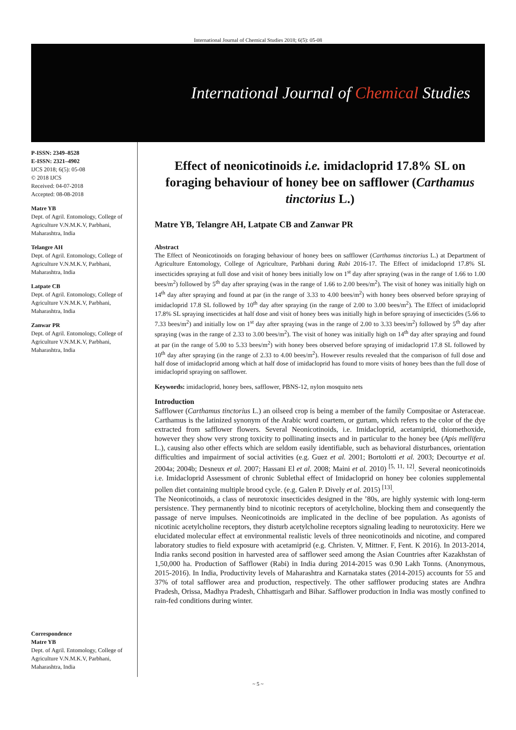International Journal of Chemical Studies 2018; 6(5): 05-08
International Journal of Chemical Studies
P-ISSN: 2349–8528
E-ISSN: 2321–4902
IJCS 2018; 6(5): 05-08
© 2018 IJCS
Received: 04-07-2018
Accepted: 08-08-2018
Matre YB
Dept. of Agril. Entomology, College of Agriculture V.N.M.K.V, Parbhani, Maharashtra, India
Telangre AH
Dept. of Agril. Entomology, College of Agriculture V.N.M.K.V, Parbhani, Maharashtra, India
Latpate CB
Dept. of Agril. Entomology, College of Agriculture V.N.M.K.V, Parbhani, Maharashtra, India
Zanwar PR
Dept. of Agril. Entomology, College of Agriculture V.N.M.K.V, Parbhani, Maharashtra, India
Correspondence
Matre YB
Dept. of Agril. Entomology, College of Agriculture V.N.M.K.V, Parbhani, Maharashtra, India
Effect of neonicotinoids i.e. imidacloprid 17.8% SL on foraging behaviour of honey bee on safflower (Carthamus tinctorius L.)
Matre YB, Telangre AH, Latpate CB and Zanwar PR
Abstract
The Effect of Neonicotinoids on foraging behaviour of honey bees on safflower (Carthamus tinctorius L.) at Department of Agriculture Entomology, College of Agriculture, Parbhani during Rabi 2016-17. The Effect of imidacloprid 17.8% SL insecticides spraying at full dose and visit of honey bees initially low on 1<sup>st</sup> day after spraying (was in the range of 1.66 to 1.00 bees/m<sup>2</sup>) followed by 5<sup>th</sup> day after spraying (was in the range of 1.66 to 2.00 bees/m<sup>2</sup>). The visit of honey was initially high on 14<sup>th</sup> day after spraying and found at par (in the range of 3.33 to 4.00 bees/m<sup>2</sup>) with honey bees observed before spraying of imidacloprid 17.8 SL followed by 10<sup>th</sup> day after spraying (in the range of 2.00 to 3.00 bees/m<sup>2</sup>). The Effect of imidacloprid 17.8% SL spraying insecticides at half dose and visit of honey bees was initially high in before spraying of insecticides (5.66 to 7.33 bees/m<sup>2</sup>) and initially low on 1<sup>st</sup> day after spraying (was in the range of 2.00 to 3.33 bees/m<sup>2</sup>) followed by 5<sup>th</sup> day after spraying (was in the range of 2.33 to 3.00 bees/m<sup>2</sup>). The visit of honey was initially high on 14<sup>th</sup> day after spraying and found at par (in the range of 5.00 to 5.33 bees/m<sup>2</sup>) with honey bees observed before spraying of imidacloprid 17.8 SL followed by 10<sup>th</sup> day after spraying (in the range of 2.33 to 4.00 bees/m<sup>2</sup>). However results revealed that the comparison of full dose and half dose of imidacloprid among which at half dose of imidacloprid has found to more visits of honey bees than the full dose of imidacloprid spraying on safflower.
Keywords: imidacloprid, honey bees, safflower, PBNS-12, nylon mosquito nets
Introduction
Safflower (Carthamus tinctorius L.) an oilseed crop is being a member of the family Compositae or Asteraceae. Carthamus is the latinized synonym of the Arabic word coartem, or gurtam, which refers to the color of the dye extracted from safflower flowers. Several Neonicotinoids, i.e. Imidacloprid, acetamiprid, thiomethoxide, however they show very strong toxicity to pollinating insects and in particular to the honey bee (Apis mellifera L.), causing also other effects which are seldom easily identifiable, such as behavioral disturbances, orientation difficulties and impairment of social activities (e.g. Guez et al. 2001; Bortolotti et al. 2003; Decourtye et al. 2004a; 2004b; Desneux et al. 2007; Hassani El et al. 2008; Maini et al. 2010) <sup>[5, 11, 12]</sup>. Several neonicotinoids i.e. Imidacloprid Assessment of chronic Sublethal effect of Imidacloprid on honey bee colonies supplemental pollen diet containing multiple brood cycle. (e.g. Galen P. Dively et al. 2015) <sup>[13]</sup>.
The Neonicotinoids, a class of neurotoxic insecticides designed in the ’80s, are highly systemic with long-term persistence. They permanently bind to nicotinic receptors of acetylcholine, blocking them and consequently the passage of nerve impulses. Neonicotinoids are implicated in the decline of bee population. As agonists of nicotinic acetylcholine receptors, they disturb acetylcholine receptors signaling leading to neurotoxicity. Here we elucidated molecular effect at environmental realistic levels of three neonicotinoids and nicotine, and compared laboratory studies to field exposure with acetamiprid (e.g. Christen. V, Mittner. F, Fent. K 2016). In 2013-2014, India ranks second position in harvested area of safflower seed among the Asian Countries after Kazakhstan of 1,50,000 ha. Production of Safflower (Rabi) in India during 2014-2015 was 0.90 Lakh Tonns. (Anonymous, 2015-2016). In India, Productivity levels of Maharashtra and Karnataka states (2014-2015) accounts for 55 and 37% of total safflower area and production, respectively. The other safflower producing states are Andhra Pradesh, Orissa, Madhya Pradesh, Chhattisgarh and Bihar. Safflower production in India was mostly confined to rain-fed conditions during winter.
~ 5 ~